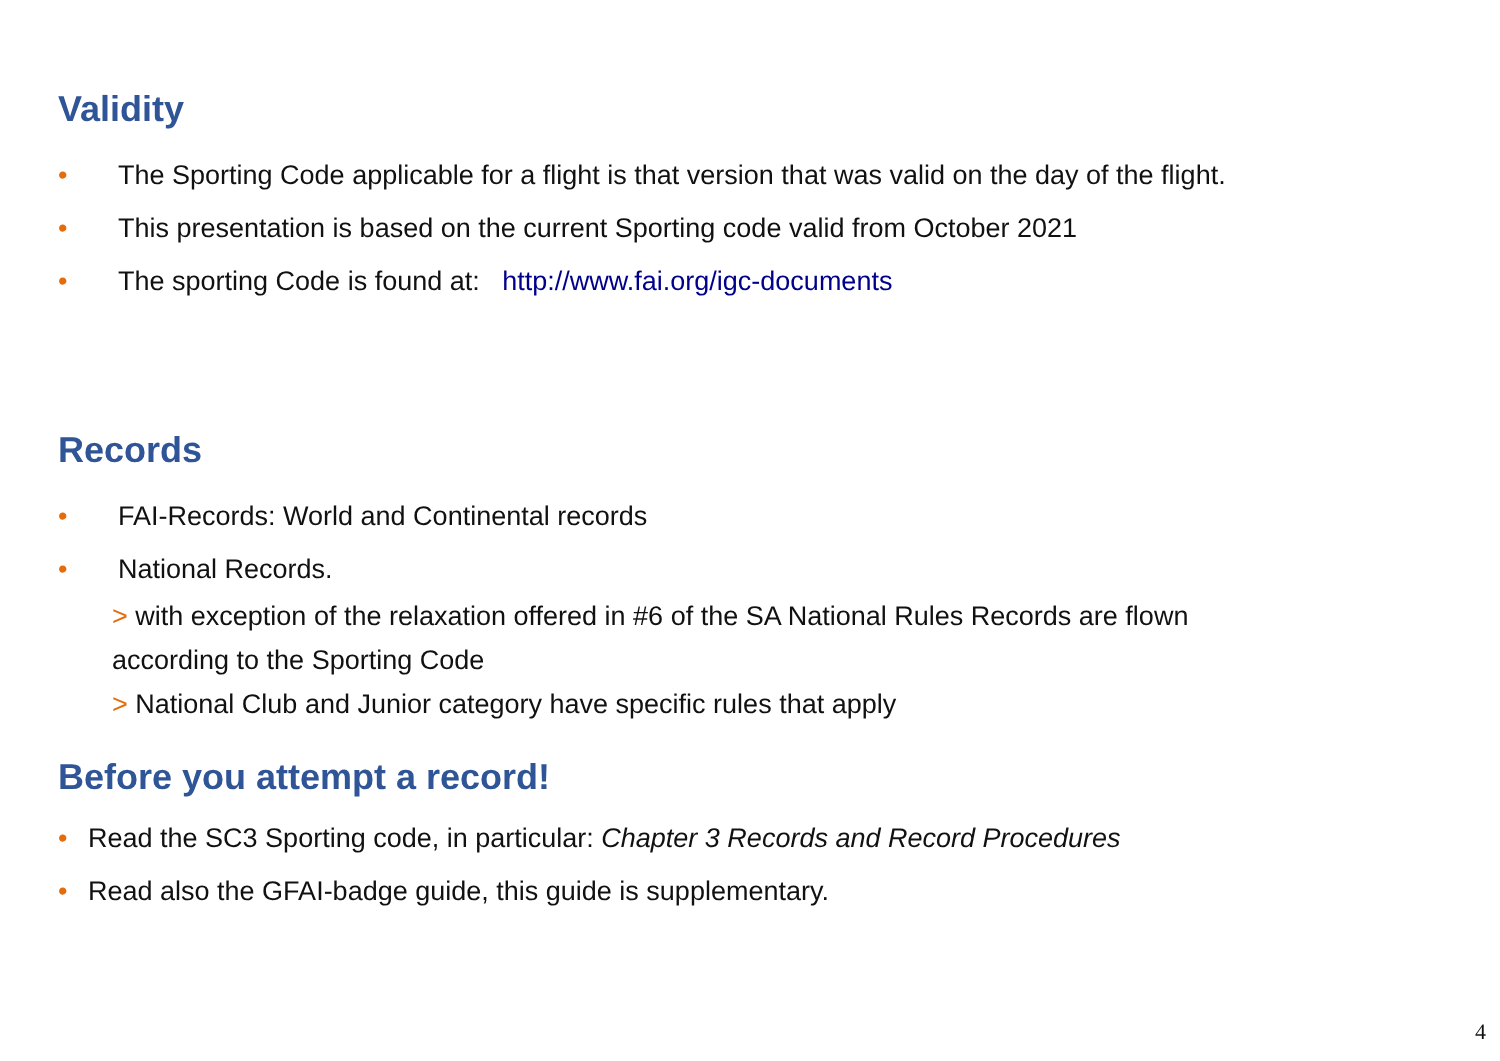Validity
• The Sporting Code applicable for a flight is that version that was valid on the day of the flight.
• This presentation is based on the current Sporting code valid from October 2021
• The sporting Code is found at: http://www.fai.org/igc-documents
Records
• FAI-Records: World and Continental records
• National Records.
> with exception of the relaxation offered in #6 of the SA National Rules Records are flown
according to the Sporting Code
> National Club and Junior category have specific rules that apply
Before you attempt a record!
• Read the SC3 Sporting code, in particular: Chapter 3 Records and Record Procedures
• Read also the GFAI-badge guide, this guide is supplementary.
4